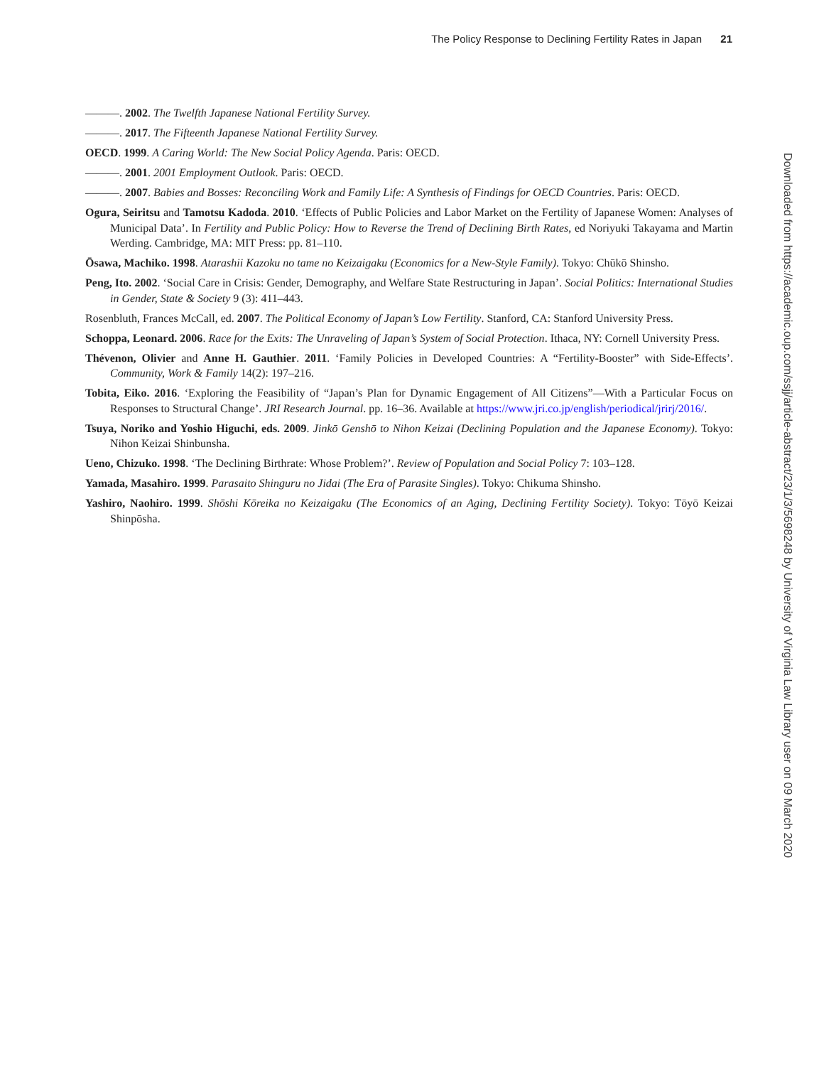The Policy Response to Declining Fertility Rates in Japan 21
———. 2002. The Twelfth Japanese National Fertility Survey.
———. 2017. The Fifteenth Japanese National Fertility Survey.
OECD. 1999. A Caring World: The New Social Policy Agenda. Paris: OECD.
———. 2001. 2001 Employment Outlook. Paris: OECD.
———. 2007. Babies and Bosses: Reconciling Work and Family Life: A Synthesis of Findings for OECD Countries. Paris: OECD.
Ogura, Seiritsu and Tamotsu Kadoda. 2010. ‘Effects of Public Policies and Labor Market on the Fertility of Japanese Women: Analyses of Municipal Data’. In Fertility and Public Policy: How to Reverse the Trend of Declining Birth Rates, ed Noriyuki Takayama and Martin Werding. Cambridge, MA: MIT Press: pp. 81–110.
Ōsawa, Machiko. 1998. Atarashii Kazoku no tame no Keizaigaku (Economics for a New-Style Family). Tokyo: Chūkō Shinsho.
Peng, Ito. 2002. ‘Social Care in Crisis: Gender, Demography, and Welfare State Restructuring in Japan’. Social Politics: International Studies in Gender, State & Society 9 (3): 411–443.
Rosenbluth, Frances McCall, ed. 2007. The Political Economy of Japan’s Low Fertility. Stanford, CA: Stanford University Press.
Schoppa, Leonard. 2006. Race for the Exits: The Unraveling of Japan’s System of Social Protection. Ithaca, NY: Cornell University Press.
Thévenon, Olivier and Anne H. Gauthier. 2011. ‘Family Policies in Developed Countries: A “Fertility-Booster” with Side-Effects’. Community, Work & Family 14(2): 197–216.
Tobita, Eiko. 2016. ‘Exploring the Feasibility of “Japan’s Plan for Dynamic Engagement of All Citizens”—With a Particular Focus on Responses to Structural Change’. JRI Research Journal. pp. 16–36. Available at https://www.jri.co.jp/english/periodical/jrirj/2016/.
Tsuya, Noriko and Yoshio Higuchi, eds. 2009. Jinkō Genshō to Nihon Keizai (Declining Population and the Japanese Economy). Tokyo: Nihon Keizai Shinbunsha.
Ueno, Chizuko. 1998. ‘The Declining Birthrate: Whose Problem?’. Review of Population and Social Policy 7: 103–128.
Yamada, Masahiro. 1999. Parasaito Shinguru no Jidai (The Era of Parasite Singles). Tokyo: Chikuma Shinsho.
Yashiro, Naohiro. 1999. Shōshi Kōreika no Keizaigaku (The Economics of an Aging, Declining Fertility Society). Tokyo: Tōyō Keizai Shinpōsha.
Downloaded from https://academic.oup.com/ssjj/article-abstract/23/1/3/5698248 by University of Virginia Law Library user on 09 March 2020